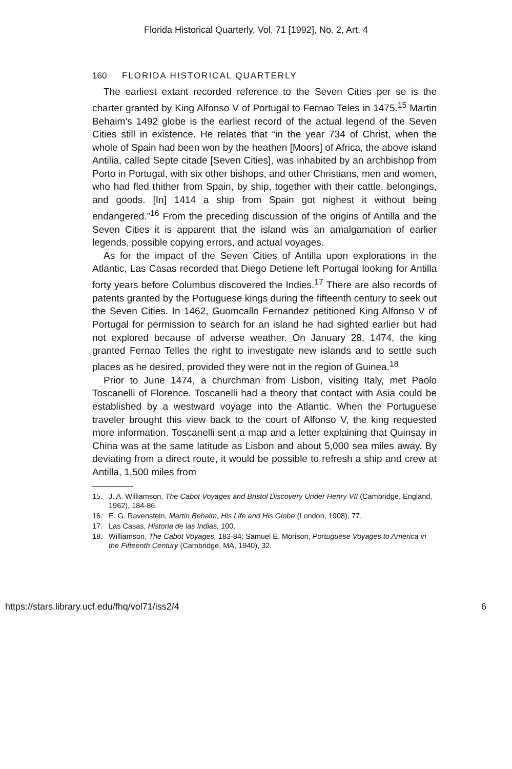Florida Historical Quarterly, Vol. 71 [1992], No. 2, Art. 4
160 FLORIDA HISTORICAL QUARTERLY
The earliest extant recorded reference to the Seven Cities per se is the charter granted by King Alfonso V of Portugal to Fernao Teles in 1475.<sup>15</sup> Martin Behaim’s 1492 globe is the earliest record of the actual legend of the Seven Cities still in existence. He relates that “in the year 734 of Christ, when the whole of Spain had been won by the heathen [Moors] of Africa, the above island Antilia, called Septe citade [Seven Cities], was inhabited by an archbishop from Porto in Portugal, with six other bishops, and other Christians, men and women, who had fled thither from Spain, by ship, together with their cattle, belongings, and goods. [In] 1414 a ship from Spain got nighest it without being endangered.”<sup>16</sup> From the preceding discussion of the origins of Antilla and the Seven Cities it is apparent that the island was an amalgamation of earlier legends, possible copying errors, and actual voyages.
As for the impact of the Seven Cities of Antilla upon explorations in the Atlantic, Las Casas recorded that Diego Detiene left Portugal looking for Antilla forty years before Columbus discovered the Indies.<sup>17</sup> There are also records of patents granted by the Portuguese kings during the fifteenth century to seek out the Seven Cities. In 1462, Guomcallo Fernandez petitioned King Alfonso V of Portugal for permission to search for an island he had sighted earlier but had not explored because of adverse weather. On January 28, 1474, the king granted Fernao Telles the right to investigate new islands and to settle such places as he desired, provided they were not in the region of Guinea.<sup>18</sup>
Prior to June 1474, a churchman from Lisbon, visiting Italy, met Paolo Toscanelli of Florence. Toscanelli had a theory that contact with Asia could be established by a westward voyage into the Atlantic. When the Portuguese traveler brought this view back to the court of Alfonso V, the king requested more information. Toscanelli sent a map and a letter explaining that Quinsay in China was at the same latitude as Lisbon and about 5,000 sea miles away. By deviating from a direct route, it would be possible to refresh a ship and crew at Antilla, 1,500 miles from
15. J. A. Williamson, The Cabot Voyages and Bristol Discovery Under Henry VII (Cambridge, England, 1962), 184-86.
16. E. G. Ravenstein, Martin Behaim, His Life and His Globe (London, 1908), 77.
17. Las Casas, Historia de las Indias, 100.
18. Williamson, The Cabot Voyages, 183-84; Samuel E. Morison, Portuguese Voyages to America in the Fifteenth Century (Cambridge, MA, 1940), 32.
https://stars.library.ucf.edu/fhq/vol71/iss2/4 6